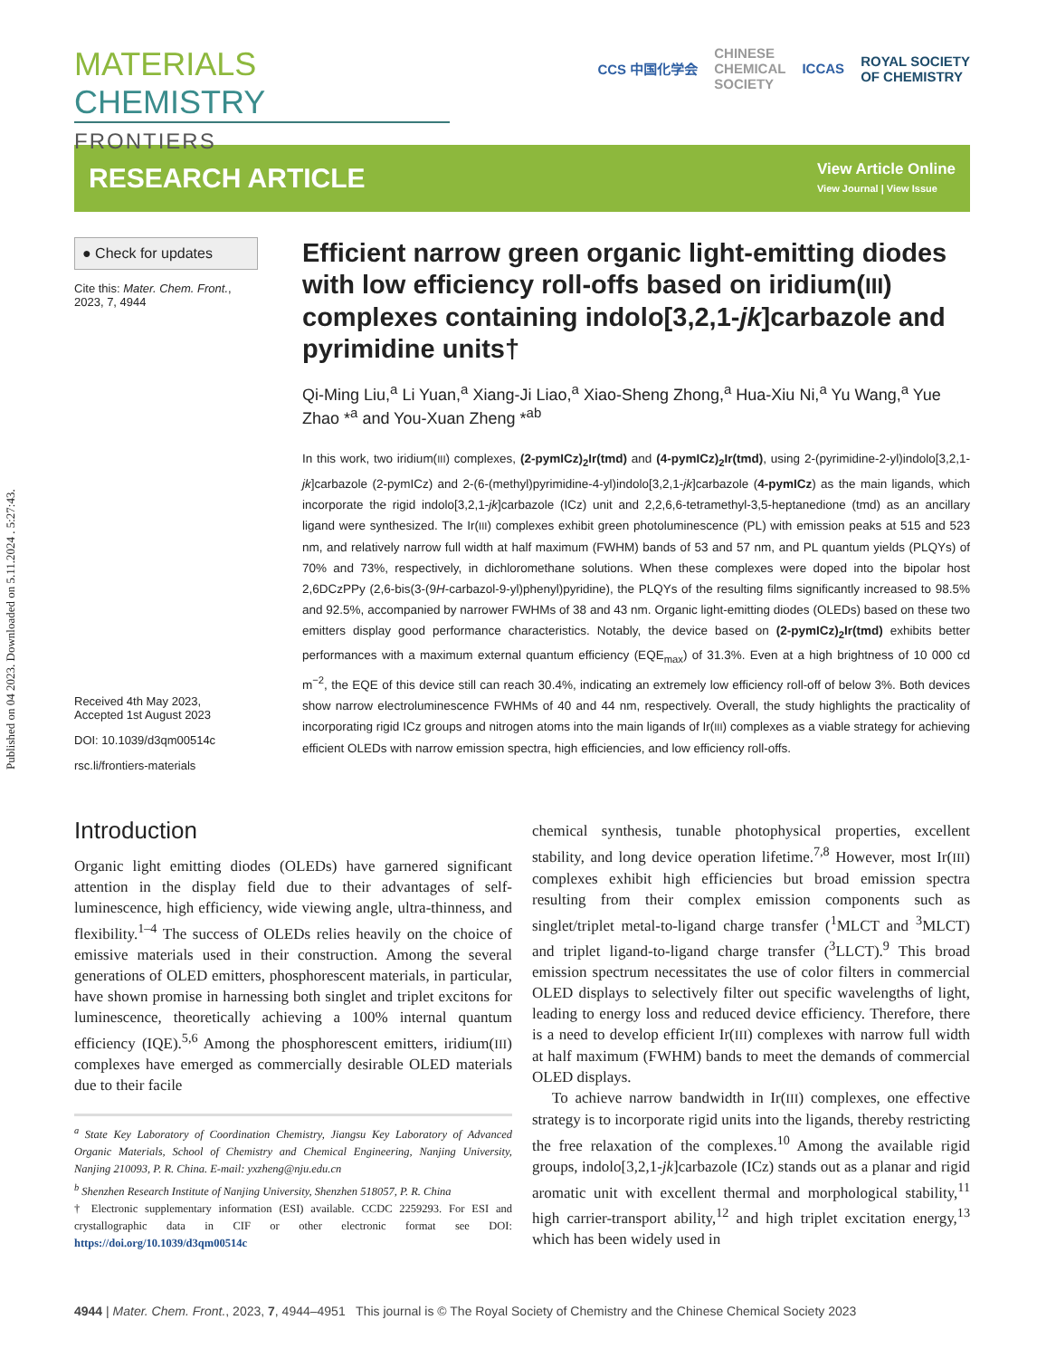Published on 04 2023. Downloaded on 5.11.2024 . 5:27:43.
MATERIALS CHEMISTRY
FRONTIERS
CCS 中国化学会 CHINESE
CHEMICAL
SOCIETY ICCAS ROYAL SOCIETY
OF CHEMISTRY
RESEARCH ARTICLE
View Article Online
View Journal | View Issue
● Check for updates
Cite this: Mater. Chem. Front.,
2023, 7, 4944
Received 4th May 2023,
Accepted 1st August 2023
DOI: 10.1039/d3qm00514c
rsc.li/frontiers-materials
Efficient narrow green organic light-emitting diodes with low efficiency roll-offs based on iridium(III) complexes containing indolo[3,2,1-jk]carbazole and pyrimidine units†
Qi-Ming Liu,<sup>a</sup> Li Yuan,<sup>a</sup> Xiang-Ji Liao,<sup>a</sup> Xiao-Sheng Zhong,<sup>a</sup> Hua-Xiu Ni,<sup>a</sup> Yu Wang,<sup>a</sup> Yue Zhao *<sup>a</sup> and You-Xuan Zheng *<sup>ab</sup>
In this work, two iridium(III) complexes, (2-pymICz)<sub>2</sub>Ir(tmd) and (4-pymICz)<sub>2</sub>Ir(tmd), using 2-(pyrimidine-2-yl)indolo[3,2,1-jk]carbazole (2-pymICz) and 2-(6-(methyl)pyrimidine-4-yl)indolo[3,2,1-jk]carbazole (4-pymICz) as the main ligands, which incorporate the rigid indolo[3,2,1-jk]carbazole (ICz) unit and 2,2,6,6-tetramethyl-3,5-heptanedione (tmd) as an ancillary ligand were synthesized. The Ir(III) complexes exhibit green photoluminescence (PL) with emission peaks at 515 and 523 nm, and relatively narrow full width at half maximum (FWHM) bands of 53 and 57 nm, and PL quantum yields (PLQYs) of 70% and 73%, respectively, in dichloromethane solutions. When these complexes were doped into the bipolar host 2,6DCzPPy (2,6-bis(3-(9H-carbazol-9-yl)phenyl)pyridine), the PLQYs of the resulting films significantly increased to 98.5% and 92.5%, accompanied by narrower FWHMs of 38 and 43 nm. Organic light-emitting diodes (OLEDs) based on these two emitters display good performance characteristics. Notably, the device based on (2-pymICz)<sub>2</sub>Ir(tmd) exhibits better performances with a maximum external quantum efficiency (EQE<sub>max</sub>) of 31.3%. Even at a high brightness of 10 000 cd m<sup>−2</sup>, the EQE of this device still can reach 30.4%, indicating an extremely low efficiency roll-off of below 3%. Both devices show narrow electroluminescence FWHMs of 40 and 44 nm, respectively. Overall, the study highlights the practicality of incorporating rigid ICz groups and nitrogen atoms into the main ligands of Ir(III) complexes as a viable strategy for achieving efficient OLEDs with narrow emission spectra, high efficiencies, and low efficiency roll-offs.
Introduction
Organic light emitting diodes (OLEDs) have garnered significant attention in the display field due to their advantages of self-luminescence, high efficiency, wide viewing angle, ultra-thinness, and flexibility.<sup>1–4</sup> The success of OLEDs relies heavily on the choice of emissive materials used in their construction. Among the several generations of OLED emitters, phosphorescent materials, in particular, have shown promise in harnessing both singlet and triplet excitons for luminescence, theoretically achieving a 100% internal quantum efficiency (IQE).<sup>5,6</sup> Among the phosphorescent emitters, iridium(III) complexes have emerged as commercially desirable OLED materials due to their facile
<sup>a</sup> State Key Laboratory of Coordination Chemistry, Jiangsu Key Laboratory of Advanced Organic Materials, School of Chemistry and Chemical Engineering, Nanjing University, Nanjing 210093, P. R. China. E-mail: yxzheng@nju.edu.cn
<sup>b</sup> Shenzhen Research Institute of Nanjing University, Shenzhen 518057, P. R. China
† Electronic supplementary information (ESI) available. CCDC 2259293. For ESI and crystallographic data in CIF or other electronic format see DOI: https://doi.org/10.1039/d3qm00514c
chemical synthesis, tunable photophysical properties, excellent stability, and long device operation lifetime.<sup>7,8</sup> However, most Ir(III) complexes exhibit high efficiencies but broad emission spectra resulting from their complex emission components such as singlet/triplet metal-to-ligand charge transfer (<sup>1</sup>MLCT and <sup>3</sup>MLCT) and triplet ligand-to-ligand charge transfer (<sup>3</sup>LLCT).<sup>9</sup> This broad emission spectrum necessitates the use of color filters in commercial OLED displays to selectively filter out specific wavelengths of light, leading to energy loss and reduced device efficiency. Therefore, there is a need to develop efficient Ir(III) complexes with narrow full width at half maximum (FWHM) bands to meet the demands of commercial OLED displays.
To achieve narrow bandwidth in Ir(III) complexes, one effective strategy is to incorporate rigid units into the ligands, thereby restricting the free relaxation of the complexes.<sup>10</sup> Among the available rigid groups, indolo[3,2,1-jk]carbazole (ICz) stands out as a planar and rigid aromatic unit with excellent thermal and morphological stability,<sup>11</sup> high carrier-transport ability,<sup>12</sup> and high triplet excitation energy,<sup>13</sup> which has been widely used in
4944 | Mater. Chem. Front., 2023, 7, 4944–4951 This journal is © The Royal Society of Chemistry and the Chinese Chemical Society 2023